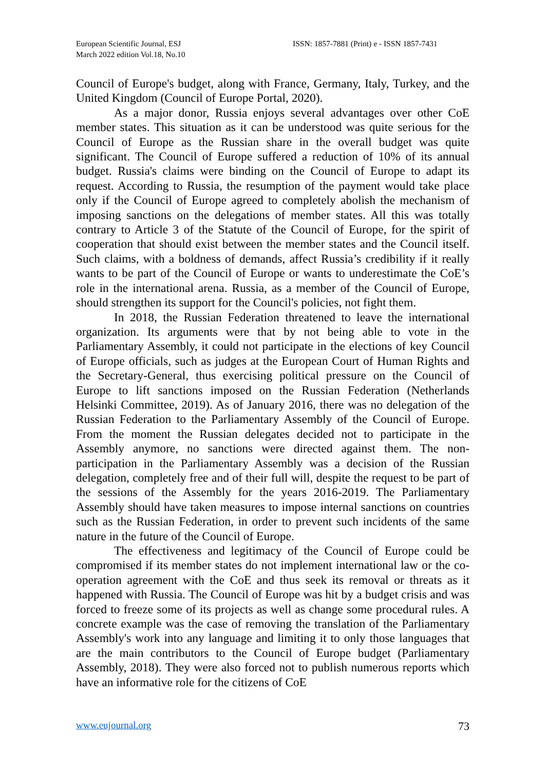European Scientific Journal, ESJ
March 2022 edition Vol.18, No.10
ISSN: 1857-7881 (Print) e - ISSN 1857-7431
Council of Europe's budget, along with France, Germany, Italy, Turkey, and the United Kingdom (Council of Europe Portal, 2020).
As a major donor, Russia enjoys several advantages over other CoE member states. This situation as it can be understood was quite serious for the Council of Europe as the Russian share in the overall budget was quite significant. The Council of Europe suffered a reduction of 10% of its annual budget. Russia's claims were binding on the Council of Europe to adapt its request. According to Russia, the resumption of the payment would take place only if the Council of Europe agreed to completely abolish the mechanism of imposing sanctions on the delegations of member states. All this was totally contrary to Article 3 of the Statute of the Council of Europe, for the spirit of cooperation that should exist between the member states and the Council itself. Such claims, with a boldness of demands, affect Russia’s credibility if it really wants to be part of the Council of Europe or wants to underestimate the CoE’s role in the international arena. Russia, as a member of the Council of Europe, should strengthen its support for the Council's policies, not fight them.
In 2018, the Russian Federation threatened to leave the international organization. Its arguments were that by not being able to vote in the Parliamentary Assembly, it could not participate in the elections of key Council of Europe officials, such as judges at the European Court of Human Rights and the Secretary-General, thus exercising political pressure on the Council of Europe to lift sanctions imposed on the Russian Federation (Netherlands Helsinki Committee, 2019). As of January 2016, there was no delegation of the Russian Federation to the Parliamentary Assembly of the Council of Europe. From the moment the Russian delegates decided not to participate in the Assembly anymore, no sanctions were directed against them. The non-participation in the Parliamentary Assembly was a decision of the Russian delegation, completely free and of their full will, despite the request to be part of the sessions of the Assembly for the years 2016-2019. The Parliamentary Assembly should have taken measures to impose internal sanctions on countries such as the Russian Federation, in order to prevent such incidents of the same nature in the future of the Council of Europe.
The effectiveness and legitimacy of the Council of Europe could be compromised if its member states do not implement international law or the co-operation agreement with the CoE and thus seek its removal or threats as it happened with Russia. The Council of Europe was hit by a budget crisis and was forced to freeze some of its projects as well as change some procedural rules. A concrete example was the case of removing the translation of the Parliamentary Assembly's work into any language and limiting it to only those languages that are the main contributors to the Council of Europe budget (Parliamentary Assembly, 2018). They were also forced not to publish numerous reports which have an informative role for the citizens of CoE
www.eujournal.org 73